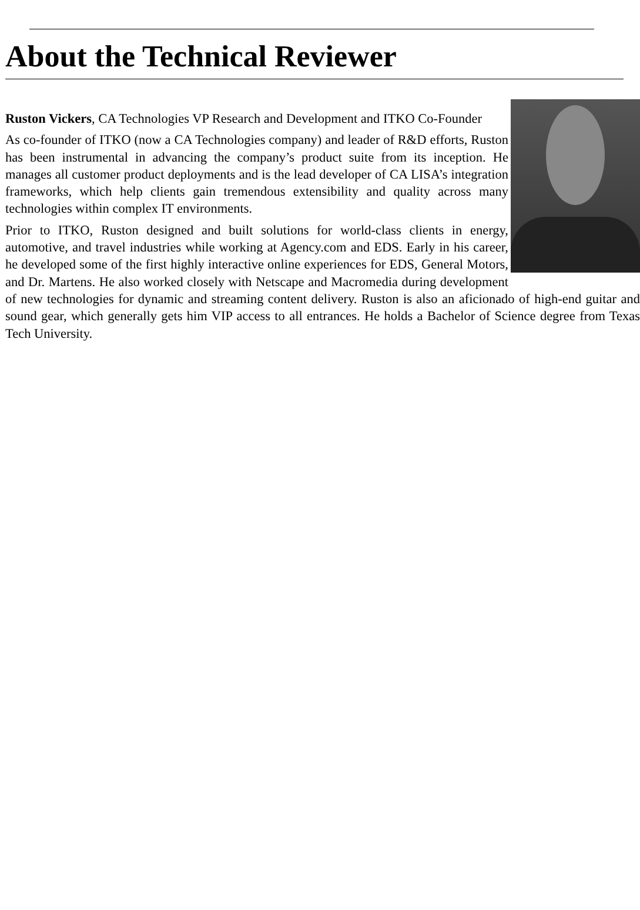About the Technical Reviewer
Ruston Vickers, CA Technologies VP Research and Development and ITKO Co-Founder
As co-founder of ITKO (now a CA Technologies company) and leader of R&D efforts, Ruston has been instrumental in advancing the company’s product suite from its inception. He manages all customer product deployments and is the lead developer of CA LISA’s integration frameworks, which help clients gain tremendous extensibility and quality across many technologies within complex IT environments.
Prior to ITKO, Ruston designed and built solutions for world-class clients in energy, automotive, and travel industries while working at Agency.com and EDS. Early in his career, he developed some of the first highly interactive online experiences for EDS, General Motors, and Dr. Martens. He also worked closely with Netscape and Macromedia during development of new technologies for dynamic and streaming content delivery. Ruston is also an aficionado of high-end guitar and sound gear, which generally gets him VIP access to all entrances. He holds a Bachelor of Science degree from Texas Tech University.